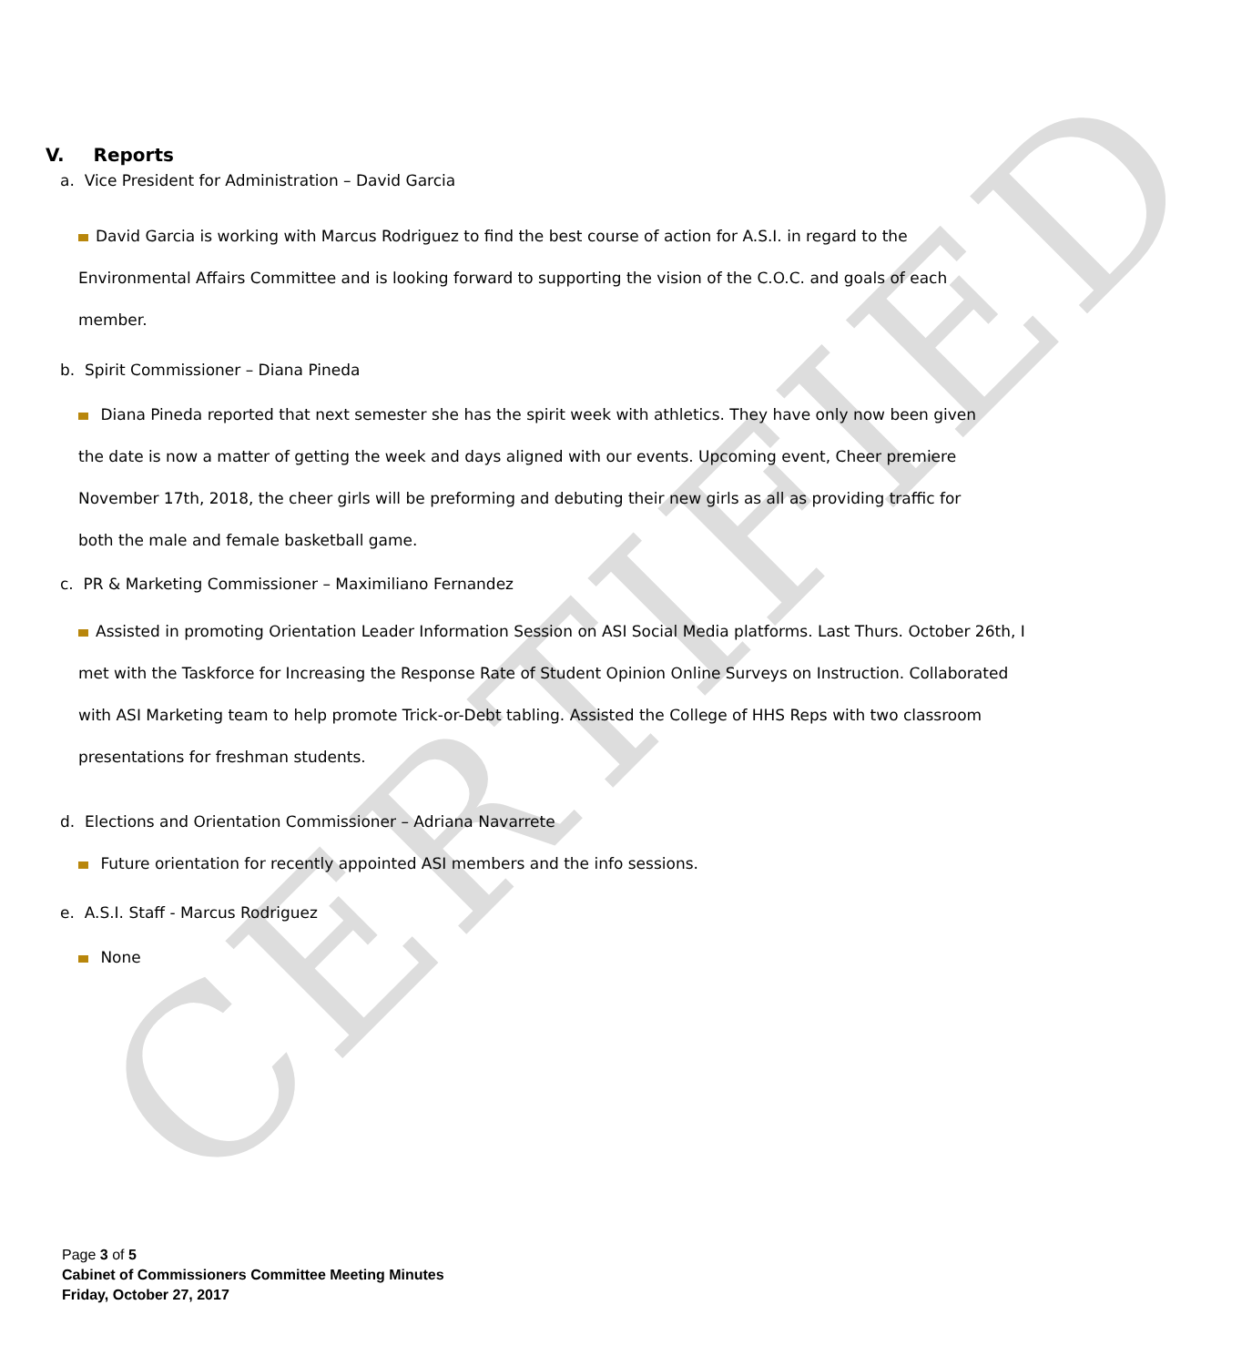CERTIFIED
V. Reports
a. Vice President for Administration – David Garcia
David Garcia is working with Marcus Rodriguez to find the best course of action for A.S.I. in regard to the Environmental Affairs Committee and is looking forward to supporting the vision of the C.O.C. and goals of each member.
b. Spirit Commissioner – Diana Pineda
Diana Pineda reported that next semester she has the spirit week with athletics. They have only now been given the date is now a matter of getting the week and days aligned with our events. Upcoming event, Cheer premiere November 17th, 2018, the cheer girls will be preforming and debuting their new girls as all as providing traffic for both the male and female basketball game.
c. PR & Marketing Commissioner – Maximiliano Fernandez
Assisted in promoting Orientation Leader Information Session on ASI Social Media platforms. Last Thurs. October 26th, I met with the Taskforce for Increasing the Response Rate of Student Opinion Online Surveys on Instruction. Collaborated with ASI Marketing team to help promote Trick-or-Debt tabling. Assisted the College of HHS Reps with two classroom presentations for freshman students.
d. Elections and Orientation Commissioner – Adriana Navarrete
Future orientation for recently appointed ASI members and the info sessions.
e. A.S.I. Staff - Marcus Rodriguez
None
Page 3 of 5
Cabinet of Commissioners Committee Meeting Minutes
Friday, October 27, 2017